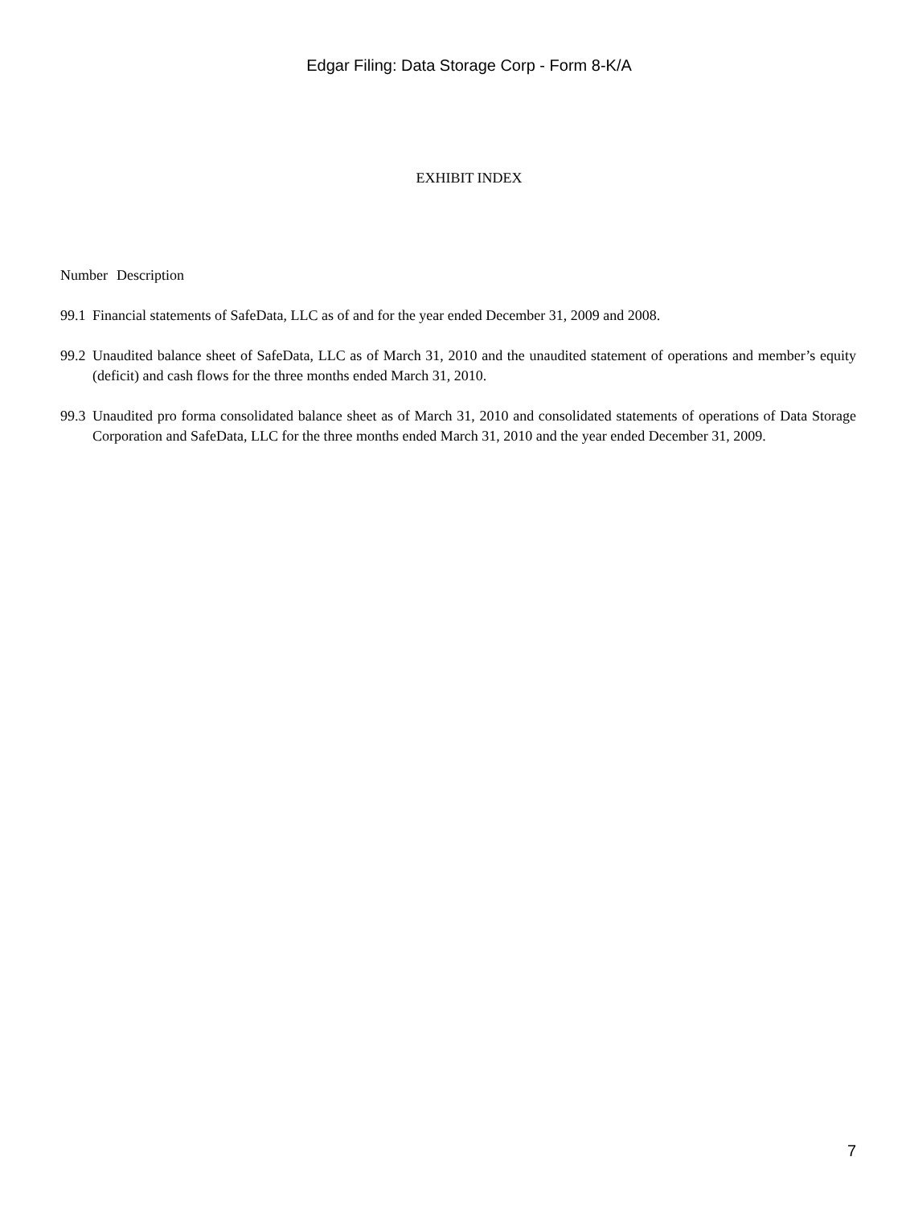Edgar Filing: Data Storage Corp - Form 8-K/A
EXHIBIT INDEX
Number Description
99.1 Financial statements of SafeData, LLC as of and for the year ended December 31, 2009 and 2008.
99.2 Unaudited balance sheet of SafeData, LLC as of March 31, 2010 and the unaudited statement of operations and member’s equity (deficit) and cash flows for the three months ended March 31, 2010.
99.3 Unaudited pro forma consolidated balance sheet as of March 31, 2010 and consolidated statements of operations of Data Storage Corporation and SafeData, LLC for the three months ended March 31, 2010 and the year ended December 31, 2009.
7